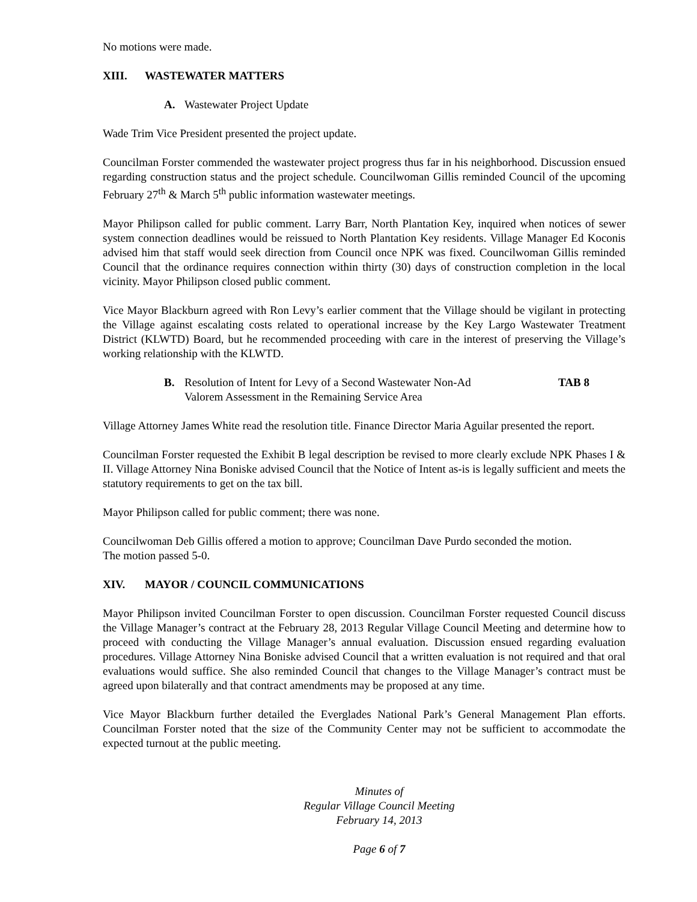No motions were made.
XIII. WASTEWATER MATTERS
A. Wastewater Project Update
Wade Trim Vice President presented the project update.
Councilman Forster commended the wastewater project progress thus far in his neighborhood. Discussion ensued regarding construction status and the project schedule. Councilwoman Gillis reminded Council of the upcoming February 27<sup>th</sup> & March 5<sup>th</sup> public information wastewater meetings.
Mayor Philipson called for public comment. Larry Barr, North Plantation Key, inquired when notices of sewer system connection deadlines would be reissued to North Plantation Key residents. Village Manager Ed Koconis advised him that staff would seek direction from Council once NPK was fixed. Councilwoman Gillis reminded Council that the ordinance requires connection within thirty (30) days of construction completion in the local vicinity. Mayor Philipson closed public comment.
Vice Mayor Blackburn agreed with Ron Levy’s earlier comment that the Village should be vigilant in protecting the Village against escalating costs related to operational increase by the Key Largo Wastewater Treatment District (KLWTD) Board, but he recommended proceeding with care in the interest of preserving the Village’s working relationship with the KLWTD.
B. Resolution of Intent for Levy of a Second Wastewater Non-Ad
Valorem Assessment in the Remaining Service Area
TAB 8
Village Attorney James White read the resolution title. Finance Director Maria Aguilar presented the report.
Councilman Forster requested the Exhibit B legal description be revised to more clearly exclude NPK Phases I & II. Village Attorney Nina Boniske advised Council that the Notice of Intent as-is is legally sufficient and meets the statutory requirements to get on the tax bill.
Mayor Philipson called for public comment; there was none.
Councilwoman Deb Gillis offered a motion to approve; Councilman Dave Purdo seconded the motion.
The motion passed 5-0.
XIV. MAYOR / COUNCIL COMMUNICATIONS
Mayor Philipson invited Councilman Forster to open discussion. Councilman Forster requested Council discuss the Village Manager’s contract at the February 28, 2013 Regular Village Council Meeting and determine how to proceed with conducting the Village Manager’s annual evaluation. Discussion ensued regarding evaluation procedures. Village Attorney Nina Boniske advised Council that a written evaluation is not required and that oral evaluations would suffice. She also reminded Council that changes to the Village Manager’s contract must be agreed upon bilaterally and that contract amendments may be proposed at any time.
Vice Mayor Blackburn further detailed the Everglades National Park’s General Management Plan efforts. Councilman Forster noted that the size of the Community Center may not be sufficient to accommodate the expected turnout at the public meeting.
Minutes of
Regular Village Council Meeting
February 14, 2013
Page 6 of 7